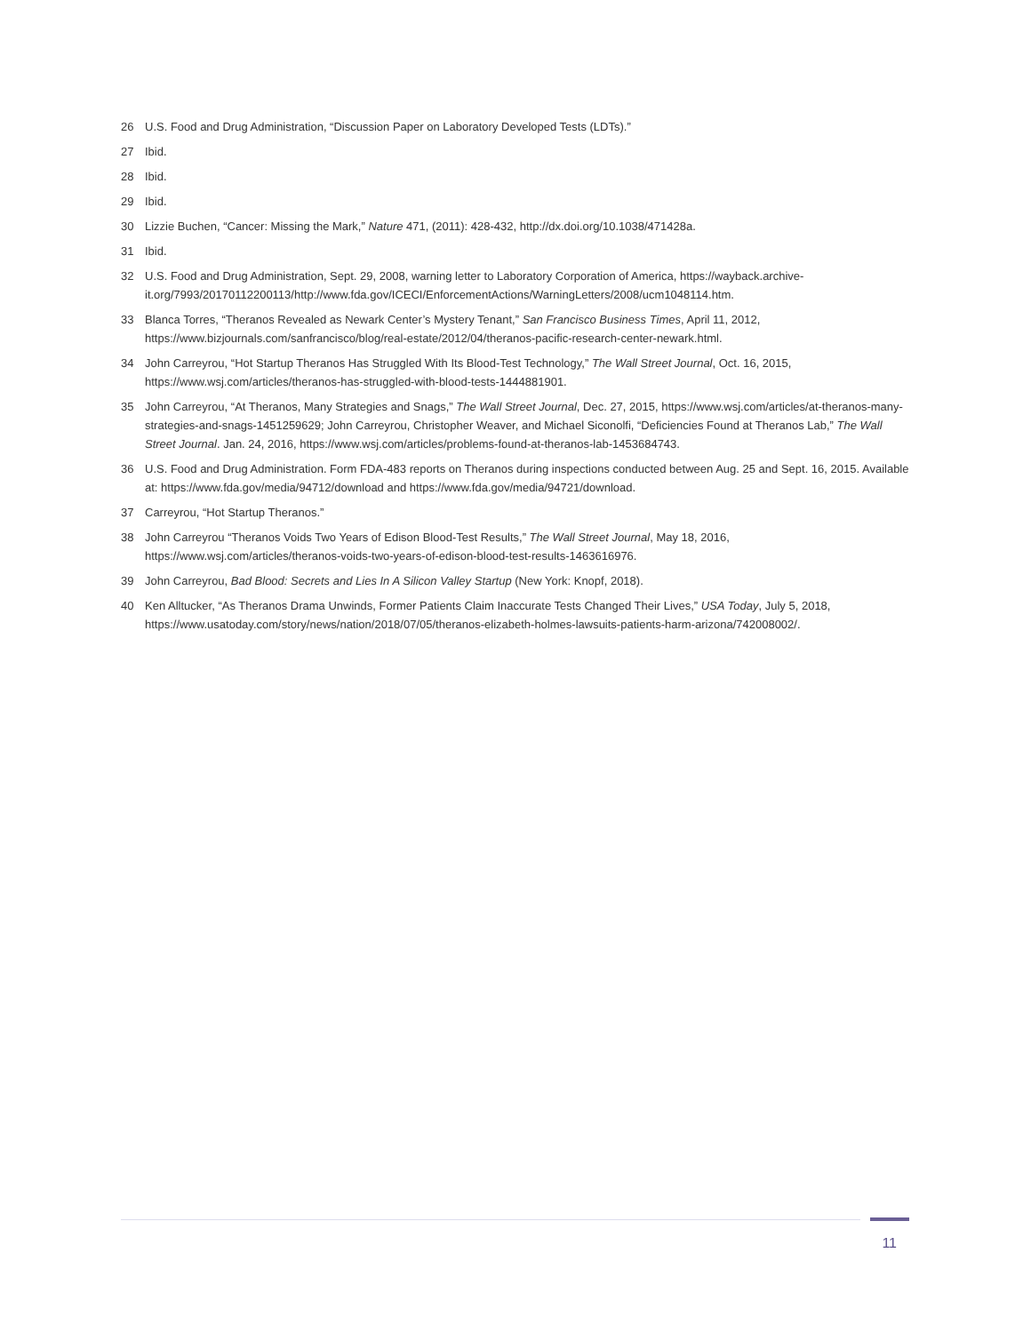26 U.S. Food and Drug Administration, “Discussion Paper on Laboratory Developed Tests (LDTs).”
27 Ibid.
28 Ibid.
29 Ibid.
30 Lizzie Buchen, “Cancer: Missing the Mark,” Nature 471, (2011): 428-432, http://dx.doi.org/10.1038/471428a.
31 Ibid.
32 U.S. Food and Drug Administration, Sept. 29, 2008, warning letter to Laboratory Corporation of America, https://wayback.archive-it.org/7993/20170112200113/http://www.fda.gov/ICECI/EnforcementActions/WarningLetters/2008/ucm1048114.htm.
33 Blanca Torres, “Theranos Revealed as Newark Center’s Mystery Tenant,” San Francisco Business Times, April 11, 2012, https://www.bizjournals.com/sanfrancisco/blog/real-estate/2012/04/theranos-pacific-research-center-newark.html.
34 John Carreyrou, “Hot Startup Theranos Has Struggled With Its Blood-Test Technology,” The Wall Street Journal, Oct. 16, 2015, https://www.wsj.com/articles/theranos-has-struggled-with-blood-tests-1444881901.
35 John Carreyrou, “At Theranos, Many Strategies and Snags,” The Wall Street Journal, Dec. 27, 2015, https://www.wsj.com/articles/at-theranos-many-strategies-and-snags-1451259629; John Carreyrou, Christopher Weaver, and Michael Siconolfi, “Deficiencies Found at Theranos Lab,” The Wall Street Journal. Jan. 24, 2016, https://www.wsj.com/articles/problems-found-at-theranos-lab-1453684743.
36 U.S. Food and Drug Administration. Form FDA-483 reports on Theranos during inspections conducted between Aug. 25 and Sept. 16, 2015. Available at: https://www.fda.gov/media/94712/download and https://www.fda.gov/media/94721/download.
37 Carreyrou, “Hot Startup Theranos.”
38 John Carreyrou “Theranos Voids Two Years of Edison Blood-Test Results,” The Wall Street Journal, May 18, 2016, https://www.wsj.com/articles/theranos-voids-two-years-of-edison-blood-test-results-1463616976.
39 John Carreyrou, Bad Blood: Secrets and Lies In A Silicon Valley Startup (New York: Knopf, 2018).
40 Ken Alltucker, “As Theranos Drama Unwinds, Former Patients Claim Inaccurate Tests Changed Their Lives,” USA Today, July 5, 2018, https://www.usatoday.com/story/news/nation/2018/07/05/theranos-elizabeth-holmes-lawsuits-patients-harm-arizona/742008002/.
11